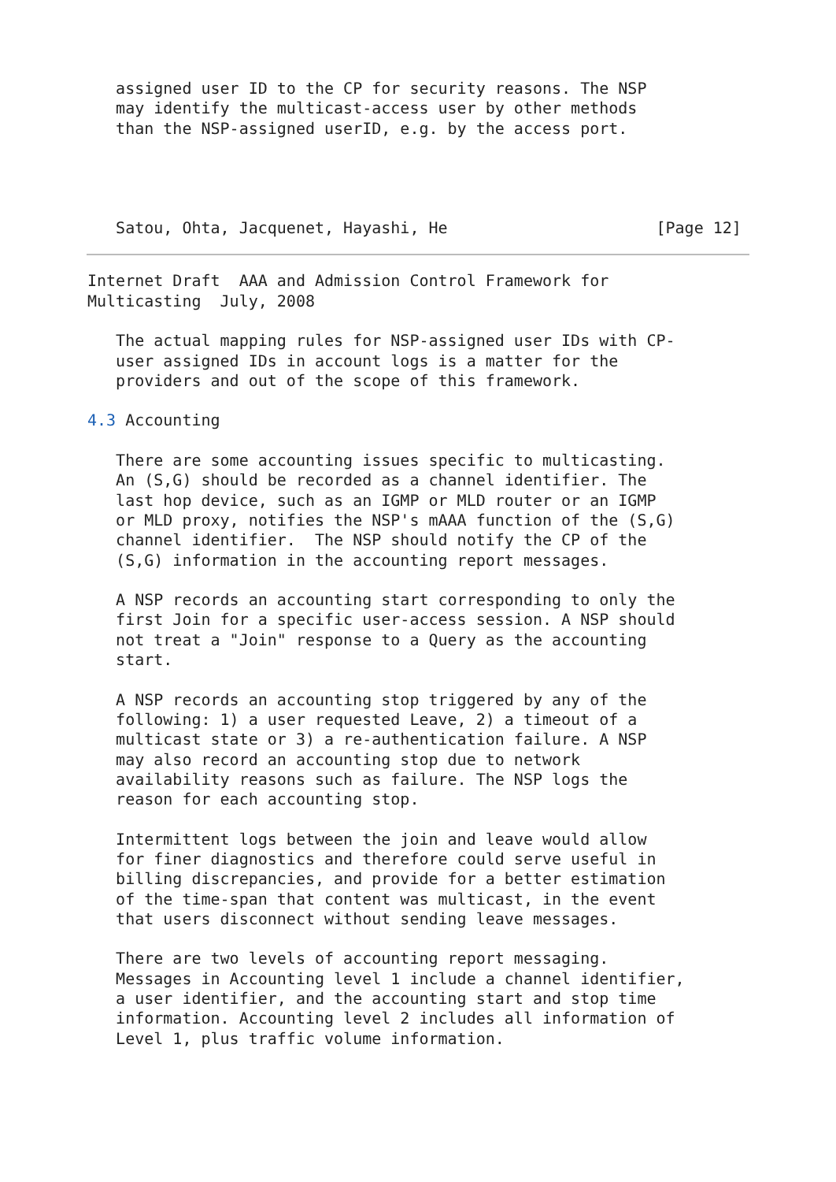assigned user ID to the CP for security reasons. The NSP
   may identify the multicast-access user by other methods
   than the NSP-assigned userID, e.g. by the access port.




   Satou, Ohta, Jacquenet, Hayashi, He                      [Page 12]
Internet Draft  AAA and Admission Control Framework for
Multicasting  July, 2008

   The actual mapping rules for NSP-assigned user IDs with CP-
   user assigned IDs in account logs is a matter for the
   providers and out of the scope of this framework.

4.3 Accounting

   There are some accounting issues specific to multicasting.
   An (S,G) should be recorded as a channel identifier. The
   last hop device, such as an IGMP or MLD router or an IGMP
   or MLD proxy, notifies the NSP's mAAA function of the (S,G)
   channel identifier.  The NSP should notify the CP of the
   (S,G) information in the accounting report messages.

   A NSP records an accounting start corresponding to only the
   first Join for a specific user-access session. A NSP should
   not treat a "Join" response to a Query as the accounting
   start.

   A NSP records an accounting stop triggered by any of the
   following: 1) a user requested Leave, 2) a timeout of a
   multicast state or 3) a re-authentication failure. A NSP
   may also record an accounting stop due to network
   availability reasons such as failure. The NSP logs the
   reason for each accounting stop.

   Intermittent logs between the join and leave would allow
   for finer diagnostics and therefore could serve useful in
   billing discrepancies, and provide for a better estimation
   of the time-span that content was multicast, in the event
   that users disconnect without sending leave messages.

   There are two levels of accounting report messaging.
   Messages in Accounting level 1 include a channel identifier,
   a user identifier, and the accounting start and stop time
   information. Accounting level 2 includes all information of
   Level 1, plus traffic volume information.